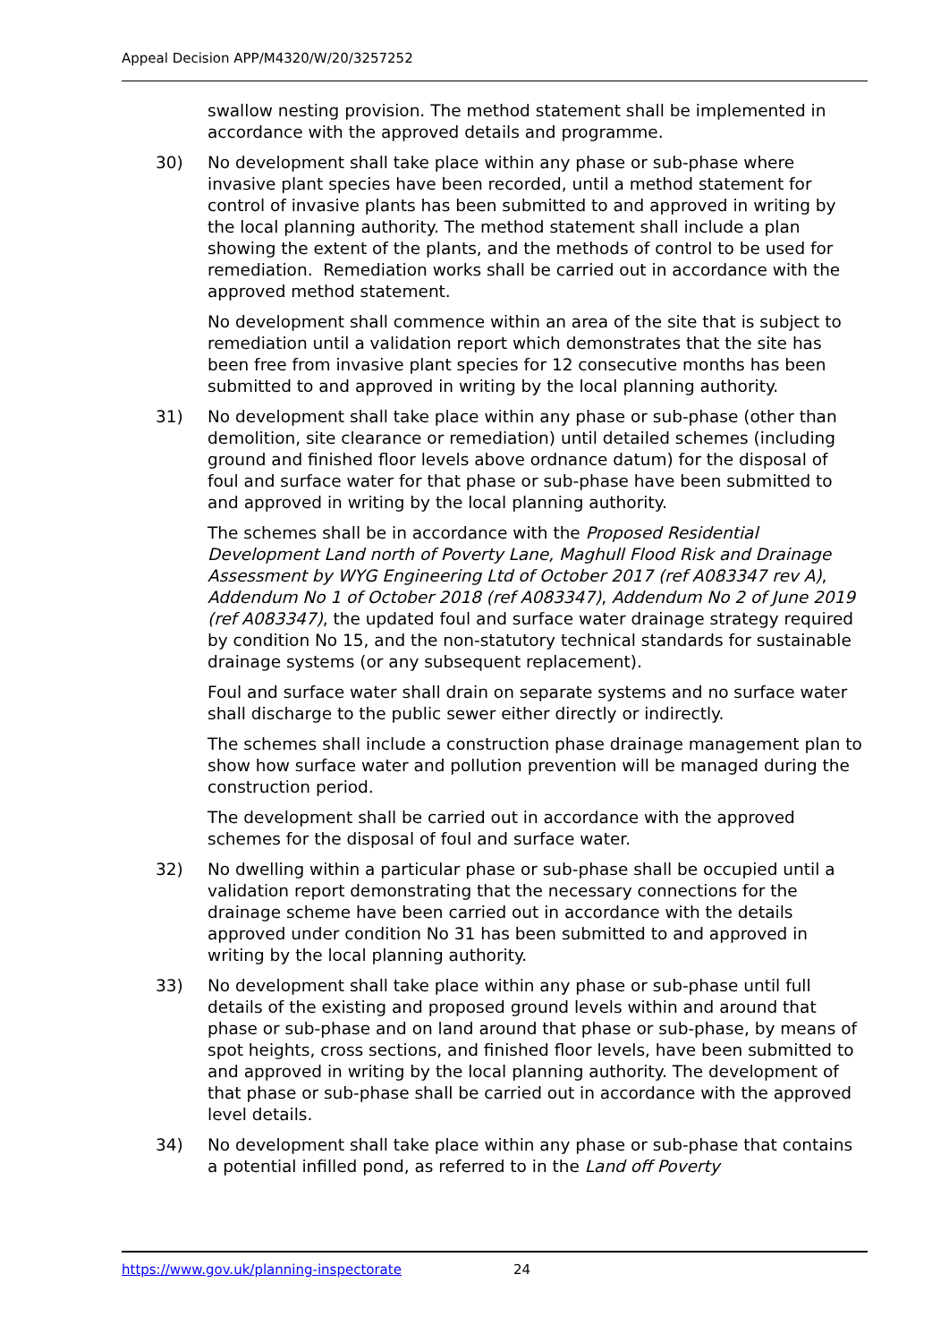Appeal Decision APP/M4320/W/20/3257252
swallow nesting provision. The method statement shall be implemented in accordance with the approved details and programme.
30) No development shall take place within any phase or sub-phase where invasive plant species have been recorded, until a method statement for control of invasive plants has been submitted to and approved in writing by the local planning authority. The method statement shall include a plan showing the extent of the plants, and the methods of control to be used for remediation. Remediation works shall be carried out in accordance with the approved method statement.
No development shall commence within an area of the site that is subject to remediation until a validation report which demonstrates that the site has been free from invasive plant species for 12 consecutive months has been submitted to and approved in writing by the local planning authority.
31) No development shall take place within any phase or sub-phase (other than demolition, site clearance or remediation) until detailed schemes (including ground and finished floor levels above ordnance datum) for the disposal of foul and surface water for that phase or sub-phase have been submitted to and approved in writing by the local planning authority.
The schemes shall be in accordance with the Proposed Residential Development Land north of Poverty Lane, Maghull Flood Risk and Drainage Assessment by WYG Engineering Ltd of October 2017 (ref A083347 rev A), Addendum No 1 of October 2018 (ref A083347), Addendum No 2 of June 2019 (ref A083347), the updated foul and surface water drainage strategy required by condition No 15, and the non-statutory technical standards for sustainable drainage systems (or any subsequent replacement).
Foul and surface water shall drain on separate systems and no surface water shall discharge to the public sewer either directly or indirectly.
The schemes shall include a construction phase drainage management plan to show how surface water and pollution prevention will be managed during the construction period.
The development shall be carried out in accordance with the approved schemes for the disposal of foul and surface water.
32) No dwelling within a particular phase or sub-phase shall be occupied until a validation report demonstrating that the necessary connections for the drainage scheme have been carried out in accordance with the details approved under condition No 31 has been submitted to and approved in writing by the local planning authority.
33) No development shall take place within any phase or sub-phase until full details of the existing and proposed ground levels within and around that phase or sub-phase and on land around that phase or sub-phase, by means of spot heights, cross sections, and finished floor levels, have been submitted to and approved in writing by the local planning authority. The development of that phase or sub-phase shall be carried out in accordance with the approved level details.
34) No development shall take place within any phase or sub-phase that contains a potential infilled pond, as referred to in the Land off Poverty
https://www.gov.uk/planning-inspectorate 24